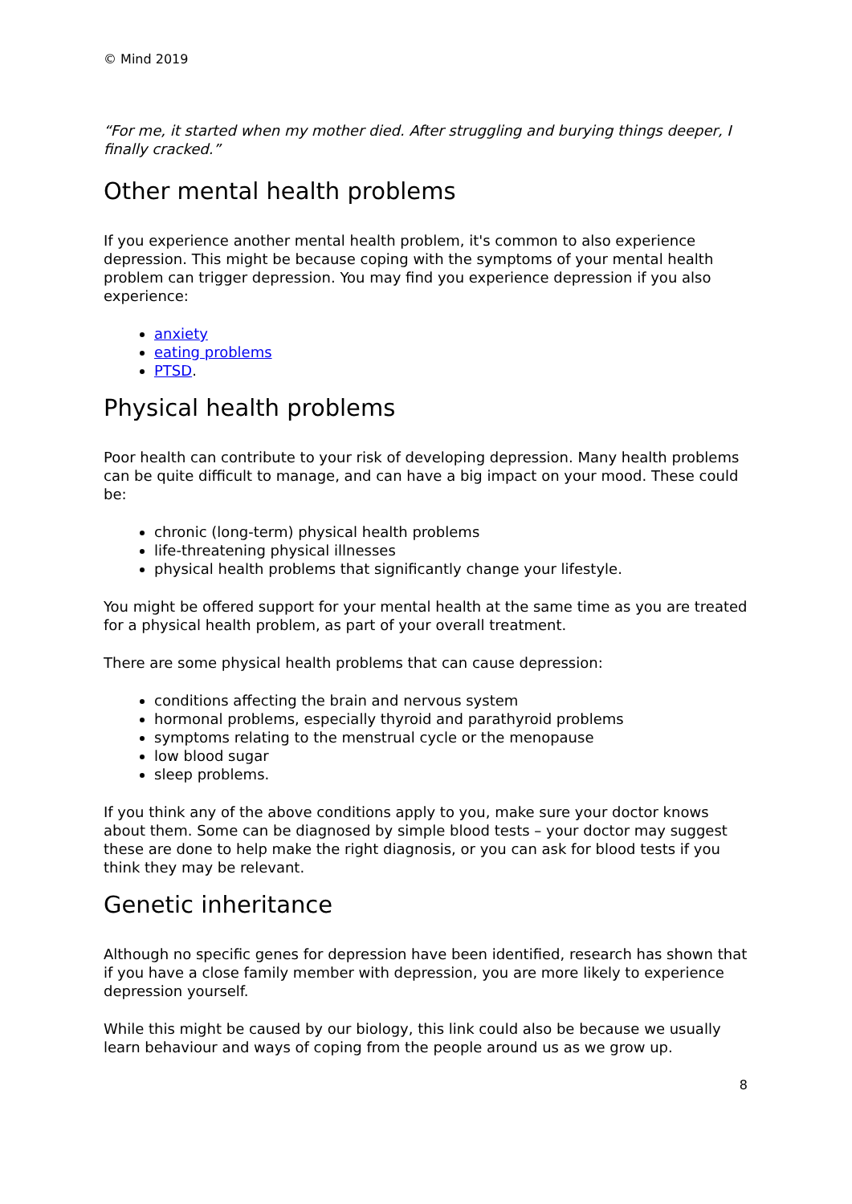© Mind 2019
“For me, it started when my mother died. After struggling and burying things deeper, I finally cracked.”
Other mental health problems
If you experience another mental health problem, it's common to also experience depression. This might be because coping with the symptoms of your mental health problem can trigger depression. You may find you experience depression if you also experience:
anxiety
eating problems
PTSD.
Physical health problems
Poor health can contribute to your risk of developing depression. Many health problems can be quite difficult to manage, and can have a big impact on your mood. These could be:
chronic (long-term) physical health problems
life-threatening physical illnesses
physical health problems that significantly change your lifestyle.
You might be offered support for your mental health at the same time as you are treated for a physical health problem, as part of your overall treatment.
There are some physical health problems that can cause depression:
conditions affecting the brain and nervous system
hormonal problems, especially thyroid and parathyroid problems
symptoms relating to the menstrual cycle or the menopause
low blood sugar
sleep problems.
If you think any of the above conditions apply to you, make sure your doctor knows about them. Some can be diagnosed by simple blood tests – your doctor may suggest these are done to help make the right diagnosis, or you can ask for blood tests if you think they may be relevant.
Genetic inheritance
Although no specific genes for depression have been identified, research has shown that if you have a close family member with depression, you are more likely to experience depression yourself.
While this might be caused by our biology, this link could also be because we usually learn behaviour and ways of coping from the people around us as we grow up.
8